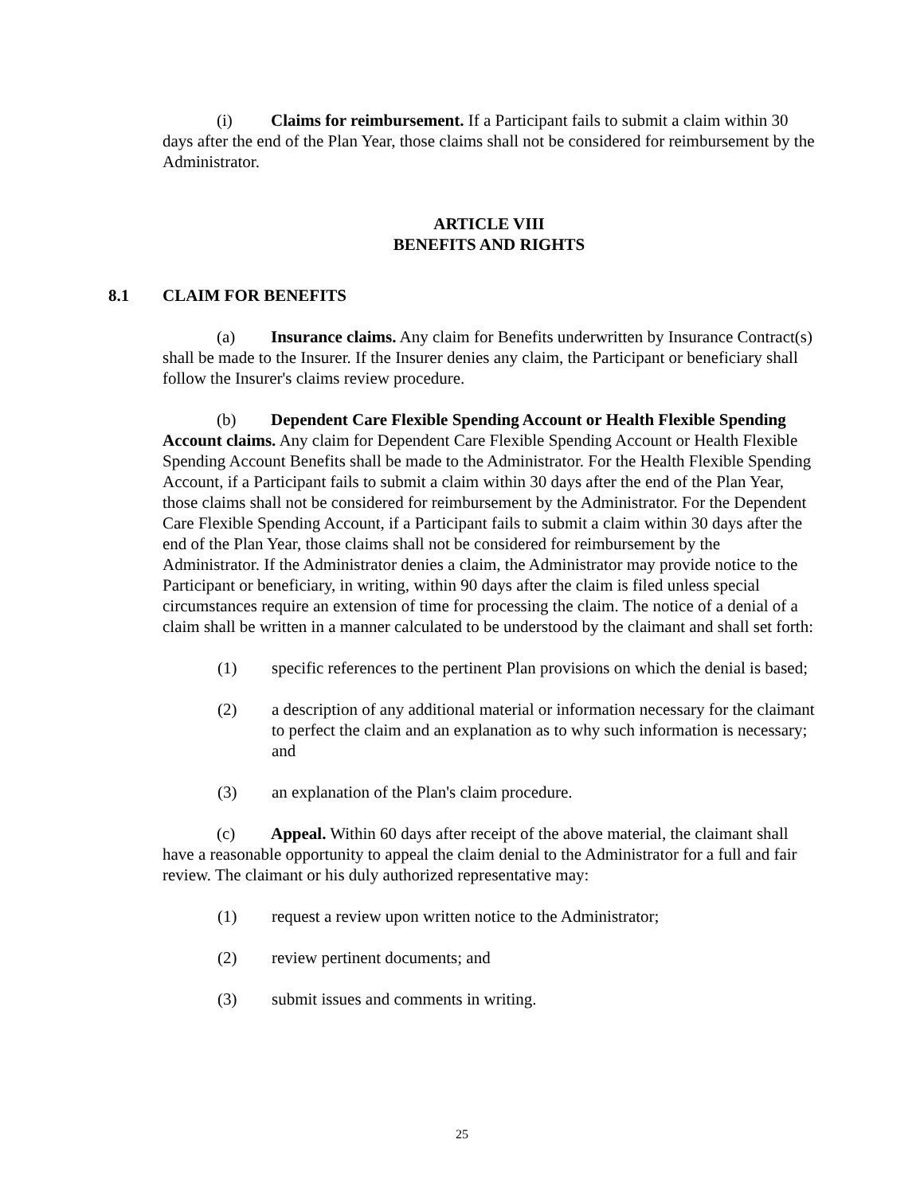(i) Claims for reimbursement. If a Participant fails to submit a claim within 30 days after the end of the Plan Year, those claims shall not be considered for reimbursement by the Administrator.
ARTICLE VIII
BENEFITS AND RIGHTS
8.1 CLAIM FOR BENEFITS
(a) Insurance claims. Any claim for Benefits underwritten by Insurance Contract(s) shall be made to the Insurer. If the Insurer denies any claim, the Participant or beneficiary shall follow the Insurer's claims review procedure.
(b) Dependent Care Flexible Spending Account or Health Flexible Spending Account claims. Any claim for Dependent Care Flexible Spending Account or Health Flexible Spending Account Benefits shall be made to the Administrator. For the Health Flexible Spending Account, if a Participant fails to submit a claim within 30 days after the end of the Plan Year, those claims shall not be considered for reimbursement by the Administrator. For the Dependent Care Flexible Spending Account, if a Participant fails to submit a claim within 30 days after the end of the Plan Year, those claims shall not be considered for reimbursement by the Administrator. If the Administrator denies a claim, the Administrator may provide notice to the Participant or beneficiary, in writing, within 90 days after the claim is filed unless special circumstances require an extension of time for processing the claim. The notice of a denial of a claim shall be written in a manner calculated to be understood by the claimant and shall set forth:
(1) specific references to the pertinent Plan provisions on which the denial is based;
(2) a description of any additional material or information necessary for the claimant to perfect the claim and an explanation as to why such information is necessary; and
(3) an explanation of the Plan's claim procedure.
(c) Appeal. Within 60 days after receipt of the above material, the claimant shall have a reasonable opportunity to appeal the claim denial to the Administrator for a full and fair review. The claimant or his duly authorized representative may:
(1) request a review upon written notice to the Administrator;
(2) review pertinent documents; and
(3) submit issues and comments in writing.
25